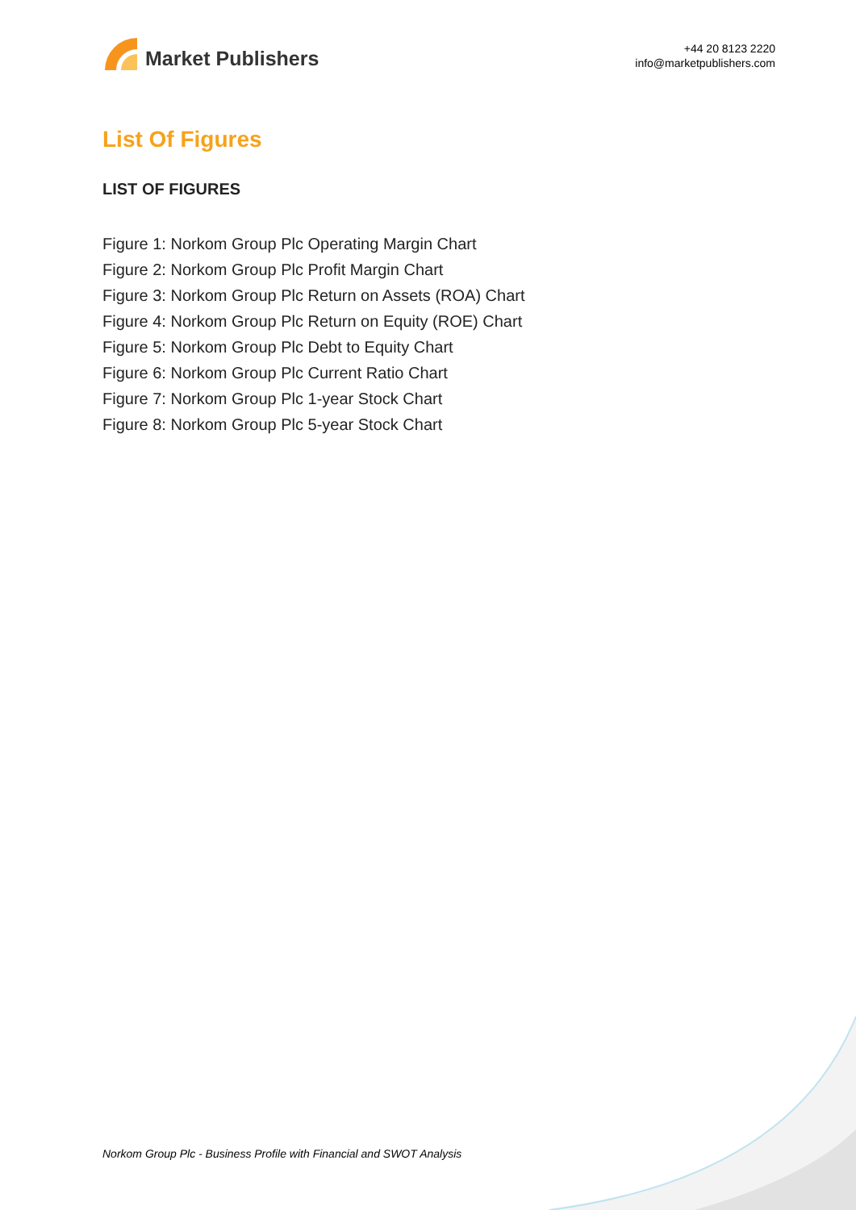Market Publishers
+44 20 8123 2220
info@marketpublishers.com
List Of Figures
LIST OF FIGURES
Figure 1: Norkom Group Plc Operating Margin Chart
Figure 2: Norkom Group Plc Profit Margin Chart
Figure 3: Norkom Group Plc Return on Assets (ROA) Chart
Figure 4: Norkom Group Plc Return on Equity (ROE) Chart
Figure 5: Norkom Group Plc Debt to Equity Chart
Figure 6: Norkom Group Plc Current Ratio Chart
Figure 7: Norkom Group Plc 1-year Stock Chart
Figure 8: Norkom Group Plc 5-year Stock Chart
Norkom Group Plc - Business Profile with Financial and SWOT Analysis